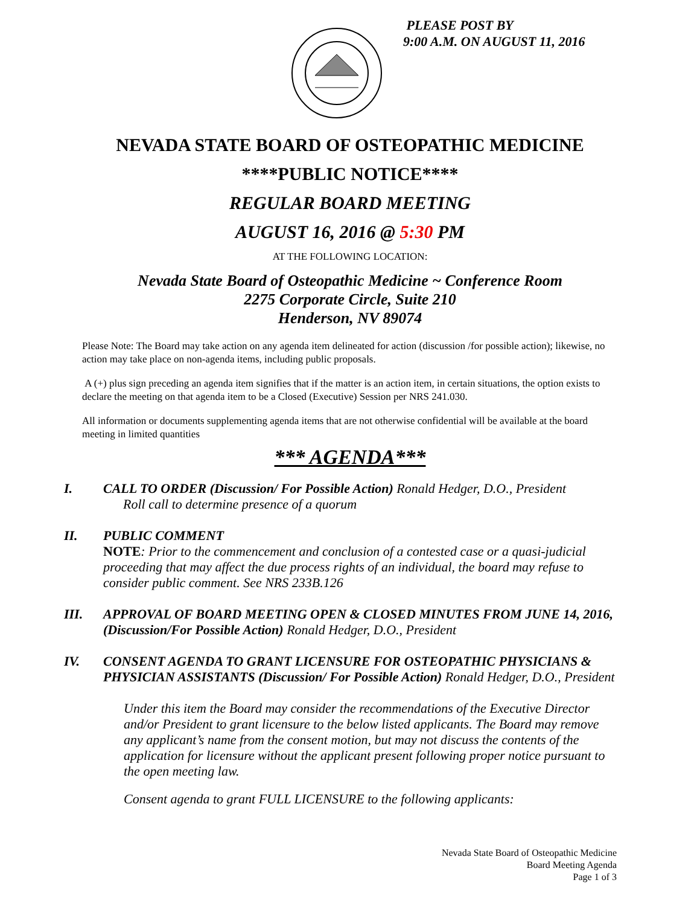PLEASE POST BY
9:00 A.M. ON AUGUST 11, 2016
NEVADA STATE BOARD OF OSTEOPATHIC MEDICINE
****PUBLIC NOTICE****
REGULAR BOARD MEETING
AUGUST 16, 2016 @ 5:30 PM
AT THE FOLLOWING LOCATION:
Nevada State Board of Osteopathic Medicine ~ Conference Room
2275 Corporate Circle, Suite 210
Henderson, NV 89074
Please Note: The Board may take action on any agenda item delineated for action (discussion /for possible action); likewise, no action may take place on non-agenda items, including public proposals.
A (+) plus sign preceding an agenda item signifies that if the matter is an action item, in certain situations, the option exists to declare the meeting on that agenda item to be a Closed (Executive) Session per NRS 241.030.
All information or documents supplementing agenda items that are not otherwise confidential will be available at the board meeting in limited quantities
*** AGENDA***
I. CALL TO ORDER (Discussion/ For Possible Action) Ronald Hedger, D.O., President
Roll call to determine presence of a quorum
II. PUBLIC COMMENT
NOTE: Prior to the commencement and conclusion of a contested case or a quasi-judicial proceeding that may affect the due process rights of an individual, the board may refuse to consider public comment. See NRS 233B.126
III. APPROVAL OF BOARD MEETING OPEN & CLOSED MINUTES FROM JUNE 14, 2016, (Discussion/For Possible Action) Ronald Hedger, D.O., President
IV. CONSENT AGENDA TO GRANT LICENSURE FOR OSTEOPATHIC PHYSICIANS & PHYSICIAN ASSISTANTS (Discussion/ For Possible Action) Ronald Hedger, D.O., President
Under this item the Board may consider the recommendations of the Executive Director and/or President to grant licensure to the below listed applicants. The Board may remove any applicant’s name from the consent motion, but may not discuss the contents of the application for licensure without the applicant present following proper notice pursuant to the open meeting law.
Consent agenda to grant FULL LICENSURE to the following applicants:
Nevada State Board of Osteopathic Medicine
Board Meeting Agenda
Page 1 of 3